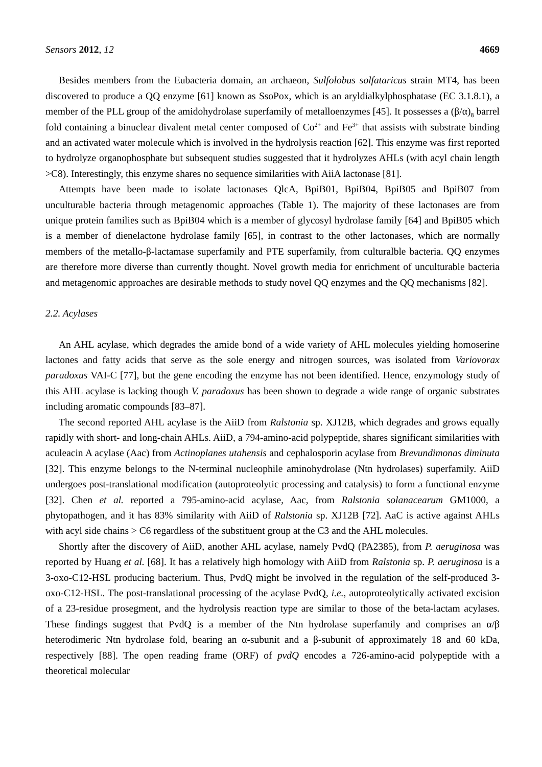Sensors 2012, 12 4669
Besides members from the Eubacteria domain, an archaeon, Sulfolobus solfataricus strain MT4, has been discovered to produce a QQ enzyme [61] known as SsoPox, which is an aryldialkylphosphatase (EC 3.1.8.1), a member of the PLL group of the amidohydrolase superfamily of metalloenzymes [45]. It possesses a (β/α)<sub>8</sub> barrel fold containing a binuclear divalent metal center composed of Co<sup>2+</sup> and Fe<sup>3+</sup> that assists with substrate binding and an activated water molecule which is involved in the hydrolysis reaction [62]. This enzyme was first reported to hydrolyze organophosphate but subsequent studies suggested that it hydrolyzes AHLs (with acyl chain length >C8). Interestingly, this enzyme shares no sequence similarities with AiiA lactonase [81].
Attempts have been made to isolate lactonases QlcA, BpiB01, BpiB04, BpiB05 and BpiB07 from unculturable bacteria through metagenomic approaches (Table 1). The majority of these lactonases are from unique protein families such as BpiB04 which is a member of glycosyl hydrolase family [64] and BpiB05 which is a member of dienelactone hydrolase family [65], in contrast to the other lactonases, which are normally members of the metallo-β-lactamase superfamily and PTE superfamily, from culturalble bacteria. QQ enzymes are therefore more diverse than currently thought. Novel growth media for enrichment of unculturable bacteria and metagenomic approaches are desirable methods to study novel QQ enzymes and the QQ mechanisms [82].
2.2. Acylases
An AHL acylase, which degrades the amide bond of a wide variety of AHL molecules yielding homoserine lactones and fatty acids that serve as the sole energy and nitrogen sources, was isolated from Variovorax paradoxus VAI-C [77], but the gene encoding the enzyme has not been identified. Hence, enzymology study of this AHL acylase is lacking though V. paradoxus has been shown to degrade a wide range of organic substrates including aromatic compounds [83–87].
The second reported AHL acylase is the AiiD from Ralstonia sp. XJ12B, which degrades and grows equally rapidly with short- and long-chain AHLs. AiiD, a 794-amino-acid polypeptide, shares significant similarities with aculeacin A acylase (Aac) from Actinoplanes utahensis and cephalosporin acylase from Brevundimonas diminuta [32]. This enzyme belongs to the N-terminal nucleophile aminohydrolase (Ntn hydrolases) superfamily. AiiD undergoes post-translational modification (autoproteolytic processing and catalysis) to form a functional enzyme [32]. Chen et al. reported a 795-amino-acid acylase, Aac, from Ralstonia solanacearum GM1000, a phytopathogen, and it has 83% similarity with AiiD of Ralstonia sp. XJ12B [72]. AaC is active against AHLs with acyl side chains > C6 regardless of the substituent group at the C3 and the AHL molecules.
Shortly after the discovery of AiiD, another AHL acylase, namely PvdQ (PA2385), from P. aeruginosa was reported by Huang et al. [68]. It has a relatively high homology with AiiD from Ralstonia sp. P. aeruginosa is a 3-oxo-C12-HSL producing bacterium. Thus, PvdQ might be involved in the regulation of the self-produced 3-oxo-C12-HSL. The post-translational processing of the acylase PvdQ, i.e., autoproteolytically activated excision of a 23-residue prosegment, and the hydrolysis reaction type are similar to those of the beta-lactam acylases. These findings suggest that PvdQ is a member of the Ntn hydrolase superfamily and comprises an α/β heterodimeric Ntn hydrolase fold, bearing an α-subunit and a β-subunit of approximately 18 and 60 kDa, respectively [88]. The open reading frame (ORF) of pvdQ encodes a 726-amino-acid polypeptide with a theoretical molecular